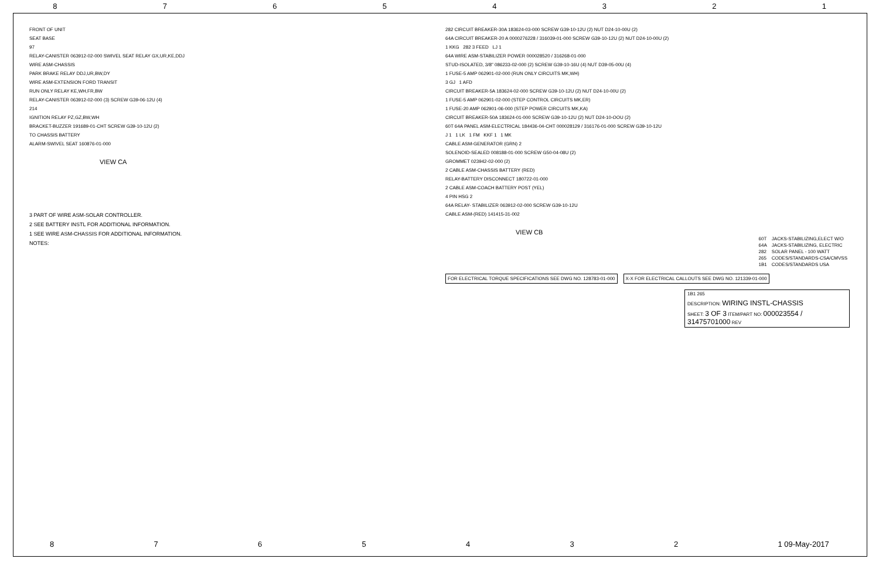87654321
FRONT OF UNIT
SEAT BASE
97
RELAY-CANISTER 063912-02-000 SWIVEL SEAT RELAY GX,UR,KE,DDJ
WIRE ASM-CHASSIS
PARK BRAKE RELAY DDJ,UR,BW,DY
WIRE ASM-EXTENSION FORD TRANSIT
RUN ONLY RELAY KE,WH,FR,BW
RELAY-CANISTER 063912-02-000 (3) SCREW G39-06-12U (4)
214
IGNITION RELAY PZ,GZ,BW,WH
BRACKET-BUZZER 191689-01-CHT SCREW G39-10-12U (2)
TO CHASSIS BATTERY
ALARM-SWIVEL SEAT 160876-01-000
VIEW CA
3 PART OF WIRE ASM-SOLAR CONTROLLER.
2 SEE BATTERY INSTL FOR ADDITIONAL INFORMATION.
1 SEE WIRE ASM-CHASSIS FOR ADDITIONAL INFORMATION.
NOTES:
282 CIRCUIT BREAKER-30A 183624-03-000 SCREW G39-10-12U (2) NUT D24-10-00U (2)
64A CIRCUIT BREAKER-20 A 0000276228 / 316039-01-000 SCREW G39-10-12U (2) NUT D24-10-00U (2)
1 KKG 282 3 FEED LJ 1
64A WIRE ASM-STABILIZER POWER 000028520 / 316268-01-000
STUD-ISOLATED, 3/8" 086233-02-000 (2) SCREW G39-10-16U (4) NUT D39-05-00U (4)
1 FUSE-5 AMP 062901-02-000 (RUN ONLY CIRCUITS MK,WH)
3 GJ 1 AFD
CIRCUIT BREAKER-5A 183624-02-000 SCREW G39-10-12U (2) NUT D24-10-00U (2)
1 FUSE-5 AMP 062901-02-000 (STEP CONTROL CIRCUITS MK,ER)
1 FUSE-20 AMP 062901-06-000 (STEP POWER CIRCUITS MK,KA)
CIRCUIT BREAKER-50A 183624-01-000 SCREW G39-10-12U (2) NUT D24-10-OOU (2)
60T 64A PANEL ASM-ELECTRICAL 184436-04-CHT 000028129 / 316176-01-000 SCREW G39-10-12U
J 1 1 LK 1 FM KKF 1 1 MK
CABLE ASM-GENERATOR (GRN) 2
SOLENOID-SEALED 008188-01-000 SCREW G50-04-08U (2)
GROMMET 023942-02-000 (2)
2 CABLE ASM-CHASSIS BATTERY (RED)
RELAY-BATTERY DISCONNECT 180722-01-000
2 CABLE ASM-COACH BATTERY POST (YEL)
4 PIN HSG 2
64A RELAY- STABILIZER 063912-02-000 SCREW G39-10-12U
CABLE ASM-(RED) 141415-31-002
VIEW CB
| 60T | JACKS-STABILIZING,ELECT W/O |
| 64A | JACKS-STABILIZING, ELECTRIC |
| 282 | SOLAR PANEL - 100 WATT |
| 265 | CODES/STANDARDS-CSA/CMVSS |
| 1B1 | CODES/STANDARDS USA |
FOR ELECTRICAL TORQUE SPECIFICATIONS SEE DWG NO. 128783-01-000 X-X FOR ELECTRICAL CALLOUTS SEE DWG NO. 121339-01-000
1B1 265
DESCRIPTION: WIRING INSTL-CHASSIS
SHEET: 3 OF 3 ITEM/PART NO: 000023554 / 31475701000 REV
8765432 1 09-May-2017